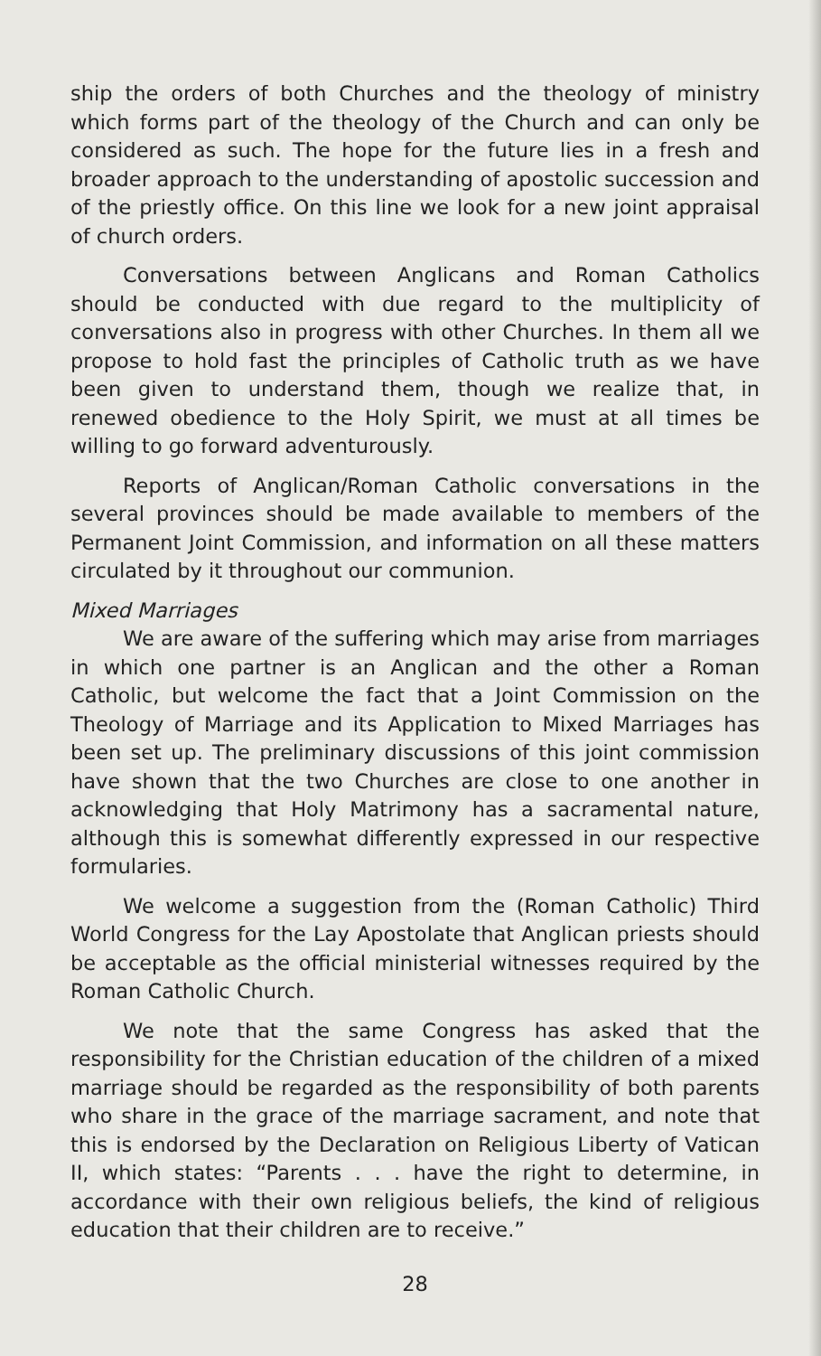ship the orders of both Churches and the theology of ministry which forms part of the theology of the Church and can only be considered as such. The hope for the future lies in a fresh and broader approach to the understanding of apostolic succession and of the priestly office. On this line we look for a new joint appraisal of church orders.
Conversations between Anglicans and Roman Catholics should be conducted with due regard to the multiplicity of conversations also in progress with other Churches. In them all we propose to hold fast the principles of Catholic truth as we have been given to understand them, though we realize that, in renewed obedience to the Holy Spirit, we must at all times be willing to go forward adventurously.
Reports of Anglican/Roman Catholic conversations in the several provinces should be made available to members of the Permanent Joint Commission, and information on all these matters circulated by it throughout our communion.
Mixed Marriages
We are aware of the suffering which may arise from marriages in which one partner is an Anglican and the other a Roman Catholic, but welcome the fact that a Joint Commission on the Theology of Marriage and its Application to Mixed Marriages has been set up. The preliminary discussions of this joint commission have shown that the two Churches are close to one another in acknowledging that Holy Matrimony has a sacramental nature, although this is somewhat differently expressed in our respective formularies.
We welcome a suggestion from the (Roman Catholic) Third World Congress for the Lay Apostolate that Anglican priests should be acceptable as the official ministerial witnesses required by the Roman Catholic Church.
We note that the same Congress has asked that the responsibility for the Christian education of the children of a mixed marriage should be regarded as the responsibility of both parents who share in the grace of the marriage sacrament, and note that this is endorsed by the Declaration on Religious Liberty of Vatican II, which states: “Parents . . . have the right to determine, in accordance with their own religious beliefs, the kind of religious education that their children are to receive.”
28